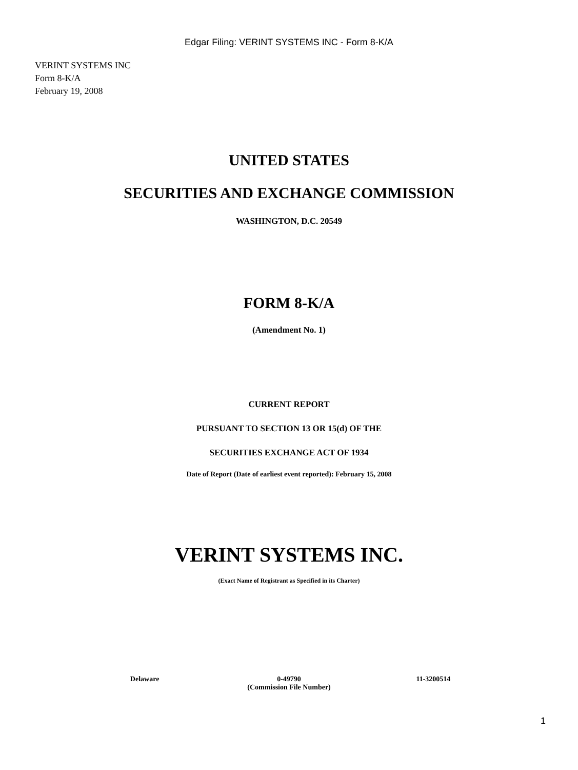Edgar Filing: VERINT SYSTEMS INC - Form 8-K/A
VERINT SYSTEMS INC
Form 8-K/A
February 19, 2008
UNITED STATES
SECURITIES AND EXCHANGE COMMISSION
WASHINGTON, D.C. 20549
FORM 8-K/A
(Amendment No. 1)
CURRENT REPORT
PURSUANT TO SECTION 13 OR 15(d) OF THE
SECURITIES EXCHANGE ACT OF 1934
Date of Report (Date of earliest event reported): February 15, 2008
VERINT SYSTEMS INC.
(Exact Name of Registrant as Specified in its Charter)
| Delaware | 0-49790 (Commission File Number) | 11-3200514 |
1